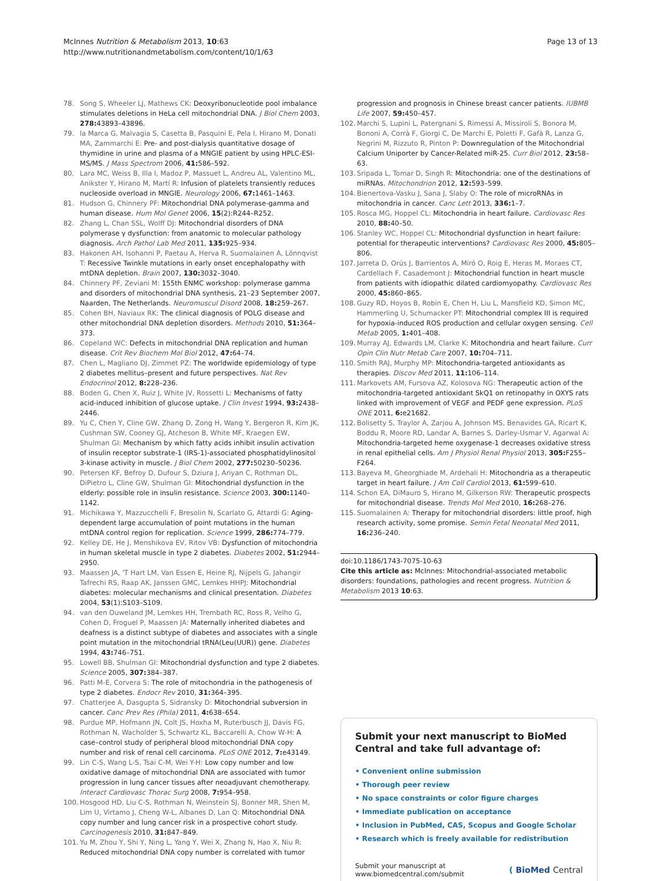McInnes Nutrition & Metabolism 2013, 10:63
http://www.nutritionandmetabolism.com/content/10/1/63
Page 13 of 13
78. Song S, Wheeler LJ, Mathews CK: Deoxyribonucleotide pool imbalance stimulates deletions in HeLa cell mitochondrial DNA. J Biol Chem 2003, 278: 43893–43896.
79. la Marca G, Malvagia S, Casetta B, Pasquini E, Pela I, Hirano M, Donati MA, Zammarchi E: Pre- and post-dialysis quantitative dosage of thymidine in urine and plasma of a MNGIE patient by using HPLC-ESI-MS/MS. J Mass Spectrom 2006, 41: 586–592.
80. Lara MC, Weiss B, Illa I, Madoz P, Massuet L, Andreu AL, Valentino ML, Anikster Y, Hirano M, Martí R: Infusion of platelets transiently reduces nucleoside overload in MNGIE. Neurology 2006, 67: 1461–1463.
81. Hudson G, Chinnery PF: Mitochondrial DNA polymerase-gamma and human disease. Hum Mol Genet 2006, 15(2):R244–R252.
82. Zhang L, Chan SSL, Wolff DJ: Mitochondrial disorders of DNA polymerase γ dysfunction: from anatomic to molecular pathology diagnosis. Arch Pathol Lab Med 2011, 135: 925–934.
83. Hakonen AH, Isohanni P, Paetau A, Herva R, Suomalainen A, Lönnqvist T: Recessive Twinkle mutations in early onset encephalopathy with mtDNA depletion. Brain 2007, 130: 3032–3040.
84. Chinnery PF, Zeviani M: 155th ENMC workshop: polymerase gamma and disorders of mitochondrial DNA synthesis, 21–23 September 2007, Naarden, The Netherlands. Neuromuscul Disord 2008, 18: 259–267.
85. Cohen BH, Naviaux RK: The clinical diagnosis of POLG disease and other mitochondrial DNA depletion disorders. Methods 2010, 51: 364–373.
86. Copeland WC: Defects in mitochondrial DNA replication and human disease. Crit Rev Biochem Mol Biol 2012, 47: 64–74.
87. Chen L, Magliano DJ, Zimmet PZ: The worldwide epidemiology of type 2 diabetes mellitus–present and future perspectives. Nat Rev Endocrinol 2012, 8: 228–236.
88. Boden G, Chen X, Ruiz J, White JV, Rossetti L: Mechanisms of fatty acid-induced inhibition of glucose uptake. J Clin Invest 1994, 93: 2438–2446.
89. Yu C, Chen Y, Cline GW, Zhang D, Zong H, Wang Y, Bergeron R, Kim JK, Cushman SW, Cooney GJ, Atcheson B, White MF, Kraegen EW, Shulman GI: Mechanism by which fatty acids inhibit insulin activation of insulin receptor substrate-1 (IRS-1)-associated phosphatidylinositol 3-kinase activity in muscle. J Biol Chem 2002, 277: 50230–50236.
90. Petersen KF, Befroy D, Dufour S, Dziura J, Ariyan C, Rothman DL, DiPietro L, Cline GW, Shulman GI: Mitochondrial dysfunction in the elderly: possible role in insulin resistance. Science 2003, 300: 1140–1142.
91. Michikawa Y, Mazzucchelli F, Bresolin N, Scarlato G, Attardi G: Aging-dependent large accumulation of point mutations in the human mtDNA control region for replication. Science 1999, 286: 774–779.
92. Kelley DE, He J, Menshikova EV, Ritov VB: Dysfunction of mitochondria in human skeletal muscle in type 2 diabetes. Diabetes 2002, 51: 2944–2950.
93. Maassen JA, 'T Hart LM, Van Essen E, Heine RJ, Nijpels G, Jahangir Tafrechi RS, Raap AK, Janssen GMC, Lemkes HHPJ: Mitochondrial diabetes: molecular mechanisms and clinical presentation. Diabetes 2004, 53(1):S103–S109.
94. van den Ouweland JM, Lemkes HH, Trembath RC, Ross R, Velho G, Cohen D, Froguel P, Maassen JA: Maternally inherited diabetes and deafness is a distinct subtype of diabetes and associates with a single point mutation in the mitochondrial tRNA(Leu(UUR)) gene. Diabetes 1994, 43: 746–751.
95. Lowell BB, Shulman GI: Mitochondrial dysfunction and type 2 diabetes. Science 2005, 307: 384–387.
96. Patti M-E, Corvera S: The role of mitochondria in the pathogenesis of type 2 diabetes. Endocr Rev 2010, 31: 364–395.
97. Chatterjee A, Dasgupta S, Sidransky D: Mitochondrial subversion in cancer. Canc Prev Res (Phila) 2011, 4: 638–654.
98. Purdue MP, Hofmann JN, Colt JS, Hoxha M, Ruterbusch JJ, Davis FG, Rothman N, Wacholder S, Schwartz KL, Baccarelli A, Chow W-H: A case–control study of peripheral blood mitochondrial DNA copy number and risk of renal cell carcinoma. PLoS ONE 2012, 7: e43149.
99. Lin C-S, Wang L-S, Tsai C-M, Wei Y-H: Low copy number and low oxidative damage of mitochondrial DNA are associated with tumor progression in lung cancer tissues after neoadjuvant chemotherapy. Interact Cardiovasc Thorac Surg 2008, 7: 954–958.
100. Hosgood HD, Liu C-S, Rothman N, Weinstein SJ, Bonner MR, Shen M, Lim U, Virtamo J, Cheng W-L, Albanes D, Lan Q: Mitochondrial DNA copy number and lung cancer risk in a prospective cohort study. Carcinogenesis 2010, 31: 847–849.
101. Yu M, Zhou Y, Shi Y, Ning L, Yang Y, Wei X, Zhang N, Hao X, Niu R: Reduced mitochondrial DNA copy number is correlated with tumor
progression and prognosis in Chinese breast cancer patients. IUBMB Life 2007, 59: 450–457.
102. Marchi S, Lupini L, Patergnani S, Rimessi A, Missiroli S, Bonora M, Bononi A, Corrà F, Giorgi C, De Marchi E, Poletti F, Gafà R, Lanza G, Negrini M, Rizzuto R, Pinton P: Downregulation of the Mitochondrial Calcium Uniporter by Cancer-Related miR-25. Curr Biol 2012, 23: 58–63.
103. Sripada L, Tomar D, Singh R: Mitochondria: one of the destinations of miRNAs. Mitochondrion 2012, 12: 593–599.
104. Bienertova-Vasku J, Sana J, Slaby O: The role of microRNAs in mitochondria in cancer. Canc Lett 2013, 336: 1–7.
105. Rosca MG, Hoppel CL: Mitochondria in heart failure. Cardiovasc Res 2010, 88: 40–50.
106. Stanley WC, Hoppel CL: Mitochondrial dysfunction in heart failure: potential for therapeutic interventions? Cardiovasc Res 2000, 45: 805–806.
107. Jarreta D, Orús J, Barrientos A, Miró O, Roig E, Heras M, Moraes CT, Cardellach F, Casademont J: Mitochondrial function in heart muscle from patients with idiopathic dilated cardiomyopathy. Cardiovasc Res 2000, 45: 860–865.
108. Guzy RD, Hoyos B, Robin E, Chen H, Liu L, Mansfield KD, Simon MC, Hammerling U, Schumacker PT: Mitochondrial complex III is required for hypoxia-induced ROS production and cellular oxygen sensing. Cell Metab 2005, 1: 401–408.
109. Murray AJ, Edwards LM, Clarke K: Mitochondria and heart failure. Curr Opin Clin Nutr Metab Care 2007, 10: 704–711.
110. Smith RAJ, Murphy MP: Mitochondria-targeted antioxidants as therapies. Discov Med 2011, 11: 106–114.
111. Markovets AM, Fursova AZ, Kolosova NG: Therapeutic action of the mitochondria-targeted antioxidant SkQ1 on retinopathy in OXYS rats linked with improvement of VEGF and PEDF gene expression. PLoS ONE 2011, 6: e21682.
112. Bolisetty S, Traylor A, Zarjou A, Johnson MS, Benavides GA, Ricart K, Boddu R, Moore RD, Landar A, Barnes S, Darley-Usmar V, Agarwal A: Mitochondria-targeted heme oxygenase-1 decreases oxidative stress in renal epithelial cells. Am J Physiol Renal Physiol 2013, 305: F255–F264.
113. Bayeva M, Gheorghiade M, Ardehali H: Mitochondria as a therapeutic target in heart failure. J Am Coll Cardiol 2013, 61: 599–610.
114. Schon EA, DiMauro S, Hirano M, Gilkerson RW: Therapeutic prospects for mitochondrial disease. Trends Mol Med 2010, 16: 268–276.
115. Suomalainen A: Therapy for mitochondrial disorders: little proof, high research activity, some promise. Semin Fetal Neonatal Med 2011, 16: 236–240.
doi:10.1186/1743-7075-10-63
Cite this article as: McInnes: Mitochondrial-associated metabolic disorders: foundations, pathologies and recent progress. Nutrition & Metabolism 2013 10:63.
Submit your next manuscript to BioMed Central and take full advantage of:
• Convenient online submission
• Thorough peer review
• No space constraints or color figure charges
• Immediate publication on acceptance
• Inclusion in PubMed, CAS, Scopus and Google Scholar
• Research which is freely available for redistribution
Submit your manuscript at
www.biomedcentral.com/submit
( BioMed Central